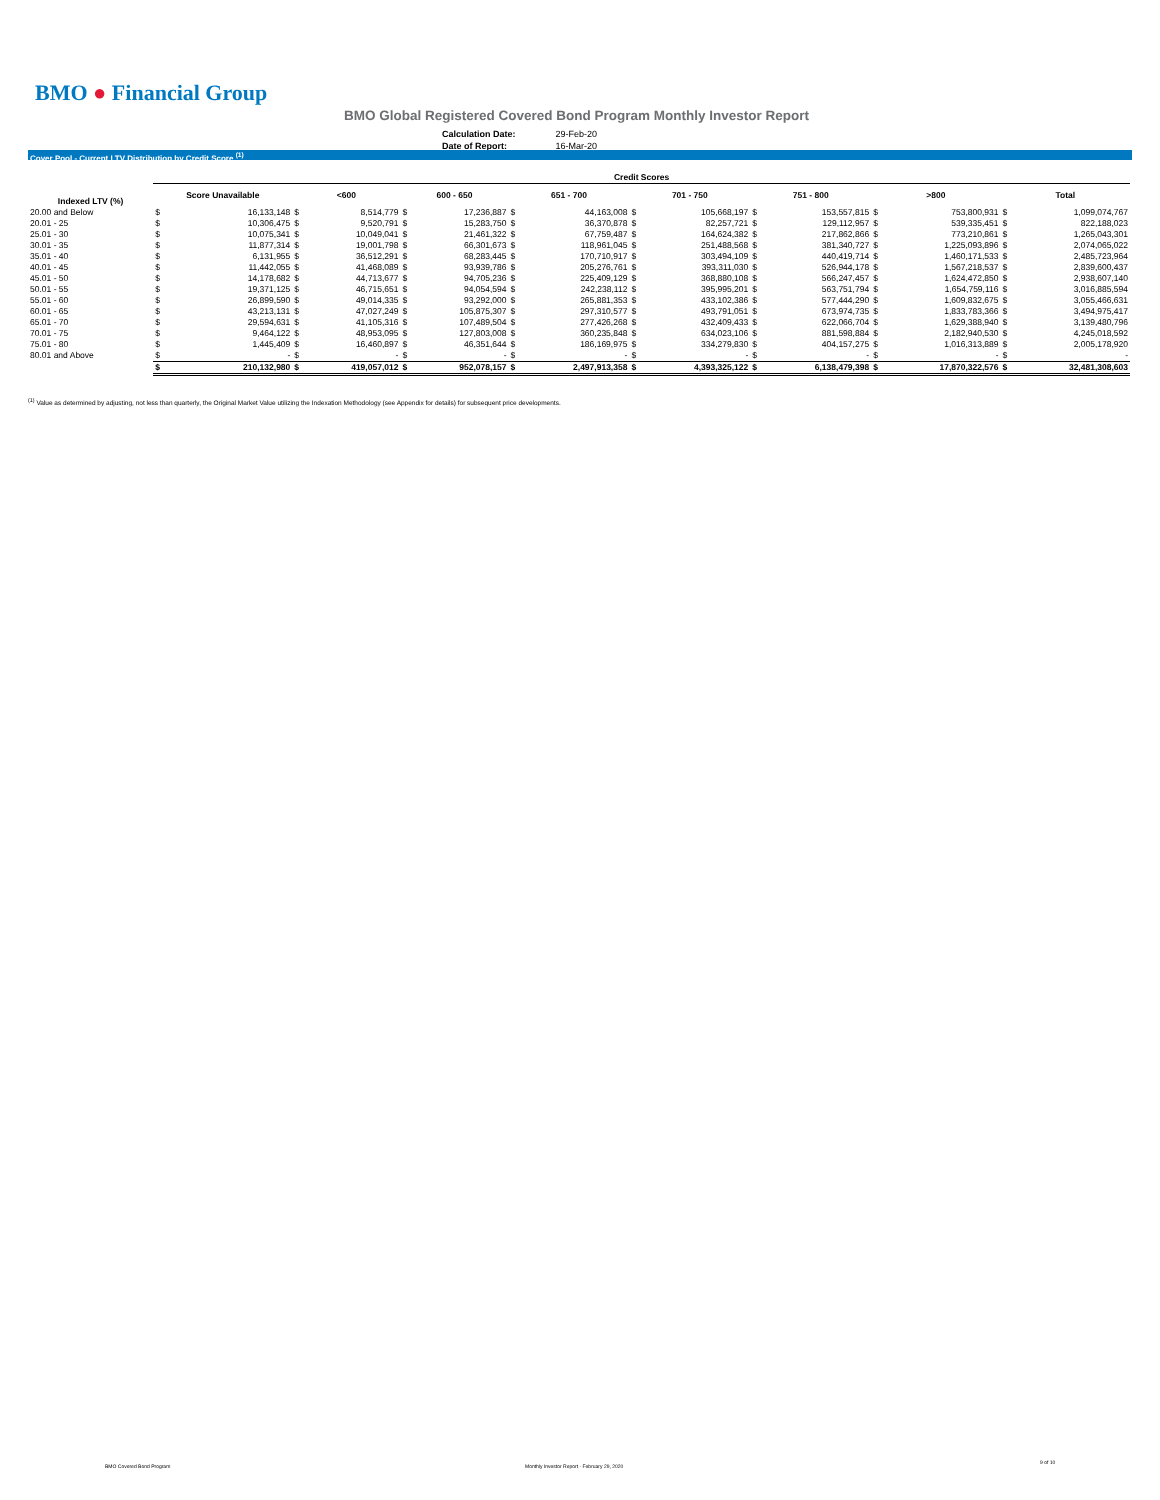BMO ● Financial Group
BMO Global Registered Covered Bond Program Monthly Investor Report
| Calculation Date: | 29-Feb-20 |
| Date of Report: | 16-Mar-20 |
Cover Pool - Current LTV Distribution by Credit Score <sup>(1)</sup>
| | Credit Scores | | | | | | | | | | | | | | | |
| --- | --- | --- | --- | --- | --- | --- | --- | --- | --- | --- | --- | --- | --- | --- | --- | --- |
| Indexed LTV (%) | Score Unavailable | | <600 | | 600 - 650 | | 651 - 700 | | 701 - 750 | | 751 - 800 | | >800 | | Total | |
| 20.00 and Below | $ | 16,133,148 | $ | 8,514,779 | $ | 17,236,887 | $ | 44,163,008 | $ | 105,668,197 | $ | 153,557,815 | $ | 753,800,931 | $ | 1,099,074,767 |
| 20.01 - 25 | $ | 10,306,475 | $ | 9,520,791 | $ | 15,283,750 | $ | 36,370,878 | $ | 82,257,721 | $ | 129,112,957 | $ | 539,335,451 | $ | 822,188,023 |
| 25.01 - 30 | $ | 10,075,341 | $ | 10,049,041 | $ | 21,461,322 | $ | 67,759,487 | $ | 164,624,382 | $ | 217,862,866 | $ | 773,210,861 | $ | 1,265,043,301 |
| 30.01 - 35 | $ | 11,877,314 | $ | 19,001,798 | $ | 66,301,673 | $ | 118,961,045 | $ | 251,488,568 | $ | 381,340,727 | $ | 1,225,093,896 | $ | 2,074,065,022 |
| 35.01 - 40 | $ | 6,131,955 | $ | 36,512,291 | $ | 68,283,445 | $ | 170,710,917 | $ | 303,494,109 | $ | 440,419,714 | $ | 1,460,171,533 | $ | 2,485,723,964 |
| 40.01 - 45 | $ | 11,442,055 | $ | 41,468,089 | $ | 93,939,786 | $ | 205,276,761 | $ | 393,311,030 | $ | 526,944,178 | $ | 1,567,218,537 | $ | 2,839,600,437 |
| 45.01 - 50 | $ | 14,178,682 | $ | 44,713,677 | $ | 94,705,236 | $ | 225,409,129 | $ | 368,880,108 | $ | 566,247,457 | $ | 1,624,472,850 | $ | 2,938,607,140 |
| 50.01 - 55 | $ | 19,371,125 | $ | 46,715,651 | $ | 94,054,594 | $ | 242,238,112 | $ | 395,995,201 | $ | 563,751,794 | $ | 1,654,759,116 | $ | 3,016,885,594 |
| 55.01 - 60 | $ | 26,899,590 | $ | 49,014,335 | $ | 93,292,000 | $ | 265,881,353 | $ | 433,102,386 | $ | 577,444,290 | $ | 1,609,832,675 | $ | 3,055,466,631 |
| 60.01 - 65 | $ | 43,213,131 | $ | 47,027,249 | $ | 105,875,307 | $ | 297,310,577 | $ | 493,791,051 | $ | 673,974,735 | $ | 1,833,783,366 | $ | 3,494,975,417 |
| 65.01 - 70 | $ | 29,594,631 | $ | 41,105,316 | $ | 107,489,504 | $ | 277,426,268 | $ | 432,409,433 | $ | 622,066,704 | $ | 1,629,388,940 | $ | 3,139,480,796 |
| 70.01 - 75 | $ | 9,464,122 | $ | 48,953,095 | $ | 127,803,008 | $ | 360,235,848 | $ | 634,023,106 | $ | 881,598,884 | $ | 2,182,940,530 | $ | 4,245,018,592 |
| 75.01 - 80 | $ | 1,445,409 | $ | 16,460,897 | $ | 46,351,644 | $ | 186,169,975 | $ | 334,279,830 | $ | 404,157,275 | $ | 1,016,313,889 | $ | 2,005,178,920 |
| 80.01 and Above | $ | - | $ | - | $ | - | $ | - | $ | - | $ | - | $ | - | $ | - |
| | $ | 210,132,980 | $ | 419,057,012 | $ | 952,078,157 | $ | 2,497,913,358 | $ | 4,393,325,122 | $ | 6,138,479,398 | $ | 17,870,322,576 | $ | 32,481,308,603 |
<sup>(1)</sup> Value as determined by adjusting, not less than quarterly, the Original Market Value utilizing the Indexation Methodology (see Appendix for details) for subsequent price developments.
BMO Covered Bond Program
Monthly Investor Report - February 29, 2020
9 of 10